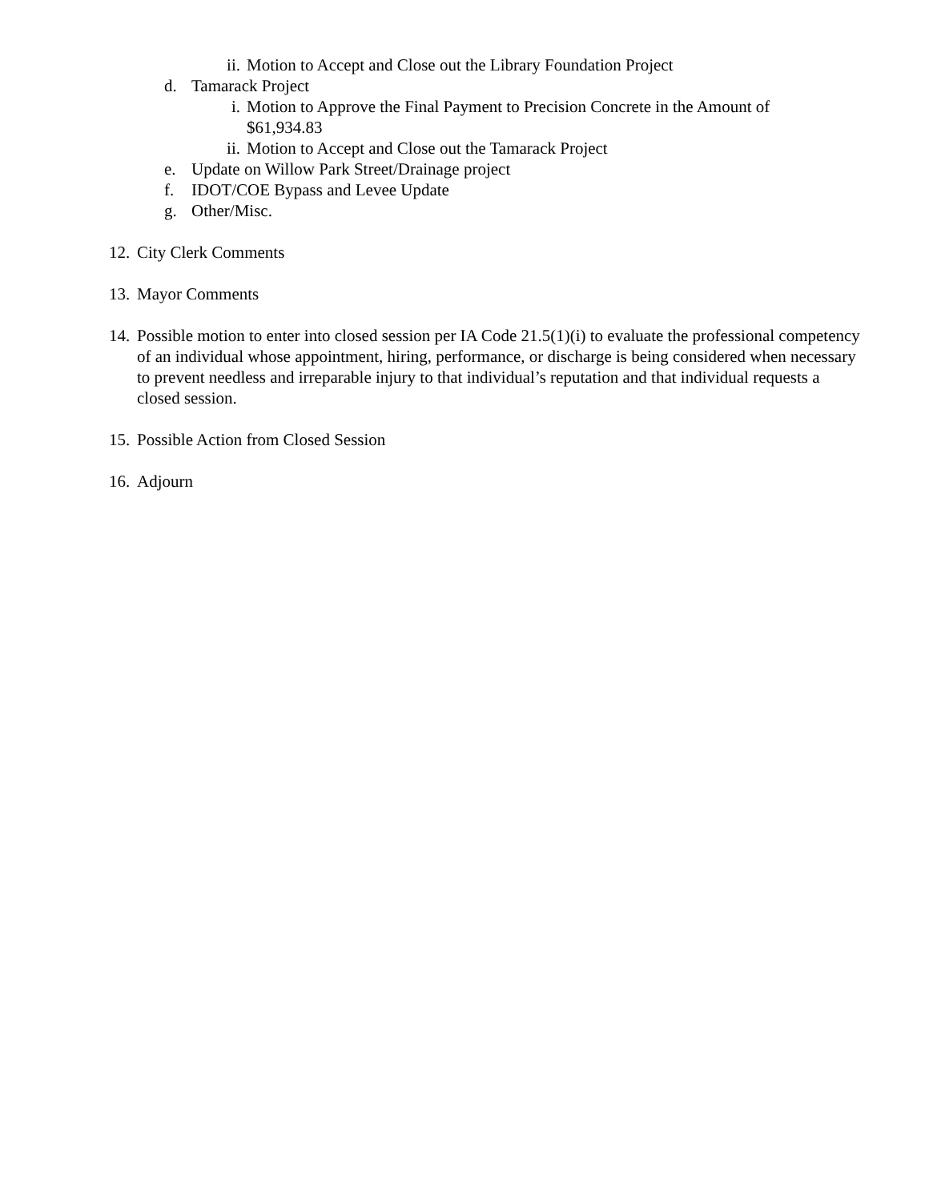ii. Motion to Accept and Close out the Library Foundation Project
d. Tamarack Project
i. Motion to Approve the Final Payment to Precision Concrete in the Amount of $61,934.83
ii. Motion to Accept and Close out the Tamarack Project
e. Update on Willow Park Street/Drainage project
f. IDOT/COE Bypass and Levee Update
g. Other/Misc.
12. City Clerk Comments
13. Mayor Comments
14. Possible motion to enter into closed session per IA Code 21.5(1)(i) to evaluate the professional competency of an individual whose appointment, hiring, performance, or discharge is being considered when necessary to prevent needless and irreparable injury to that individual’s reputation and that individual requests a closed session.
15. Possible Action from Closed Session
16. Adjourn